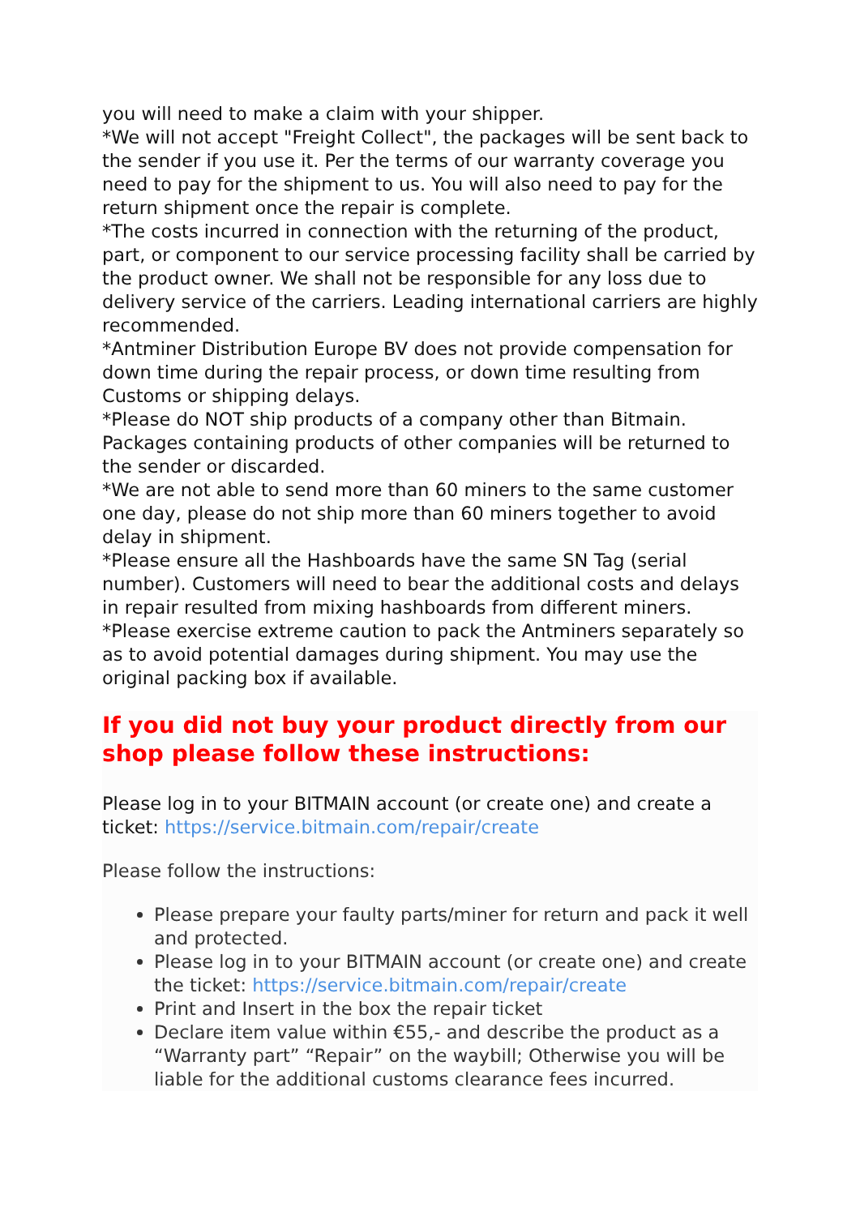you will need to make a claim with your shipper.
*We will not accept "Freight Collect", the packages will be sent back to the sender if you use it. Per the terms of our warranty coverage you need to pay for the shipment to us. You will also need to pay for the return shipment once the repair is complete.
*The costs incurred in connection with the returning of the product, part, or component to our service processing facility shall be carried by the product owner. We shall not be responsible for any loss due to delivery service of the carriers. Leading international carriers are highly recommended.
*Antminer Distribution Europe BV does not provide compensation for down time during the repair process, or down time resulting from Customs or shipping delays.
*Please do NOT ship products of a company other than Bitmain. Packages containing products of other companies will be returned to the sender or discarded.
*We are not able to send more than 60 miners to the same customer one day, please do not ship more than 60 miners together to avoid delay in shipment.
*Please ensure all the Hashboards have the same SN Tag (serial number). Customers will need to bear the additional costs and delays in repair resulted from mixing hashboards from different miners.
*Please exercise extreme caution to pack the Antminers separately so as to avoid potential damages during shipment. You may use the original packing box if available.
If you did not buy your product directly from our shop please follow these instructions:
Please log in to your BITMAIN account (or create one) and create a ticket: https://service.bitmain.com/repair/create
Please follow the instructions:
Please prepare your faulty parts/miner for return and pack it well and protected.
Please log in to your BITMAIN account (or create one) and create the ticket: https://service.bitmain.com/repair/create
Print and Insert in the box the repair ticket
Declare item value within €55,- and describe the product as a “Warranty part” “Repair” on the waybill; Otherwise you will be liable for the additional customs clearance fees incurred.